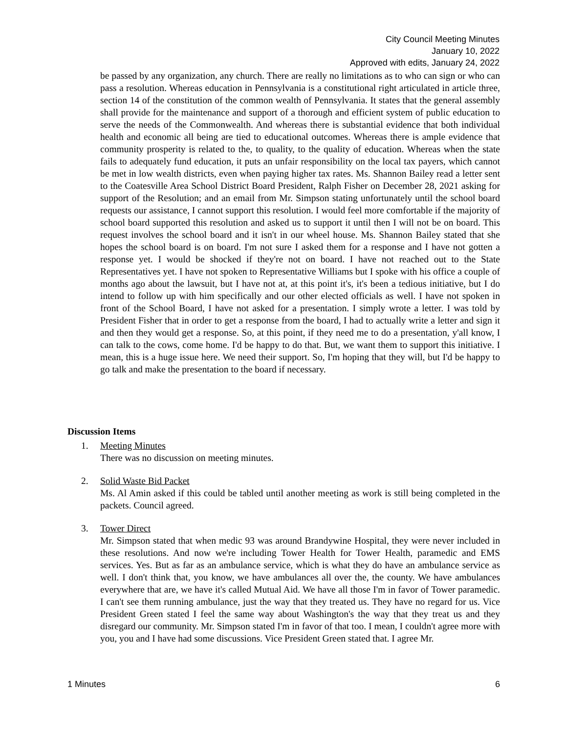City Council Meeting Minutes
January 10, 2022
Approved with edits, January 24, 2022
be passed by any organization, any church. There are really no limitations as to who can sign or who can pass a resolution. Whereas education in Pennsylvania is a constitutional right articulated in article three, section 14 of the constitution of the common wealth of Pennsylvania. It states that the general assembly shall provide for the maintenance and support of a thorough and efficient system of public education to serve the needs of the Commonwealth. And whereas there is substantial evidence that both individual health and economic all being are tied to educational outcomes. Whereas there is ample evidence that community prosperity is related to the, to quality, to the quality of education. Whereas when the state fails to adequately fund education, it puts an unfair responsibility on the local tax payers, which cannot be met in low wealth districts, even when paying higher tax rates. Ms. Shannon Bailey read a letter sent to the Coatesville Area School District Board President, Ralph Fisher on December 28, 2021 asking for support of the Resolution; and an email from Mr. Simpson stating unfortunately until the school board requests our assistance, I cannot support this resolution. I would feel more comfortable if the majority of school board supported this resolution and asked us to support it until then I will not be on board. This request involves the school board and it isn't in our wheel house. Ms. Shannon Bailey stated that she hopes the school board is on board. I'm not sure I asked them for a response and I have not gotten a response yet. I would be shocked if they're not on board. I have not reached out to the State Representatives yet. I have not spoken to Representative Williams but I spoke with his office a couple of months ago about the lawsuit, but I have not at, at this point it's, it's been a tedious initiative, but I do intend to follow up with him specifically and our other elected officials as well. I have not spoken in front of the School Board, I have not asked for a presentation. I simply wrote a letter. I was told by President Fisher that in order to get a response from the board, I had to actually write a letter and sign it and then they would get a response. So, at this point, if they need me to do a presentation, y'all know, I can talk to the cows, come home. I'd be happy to do that. But, we want them to support this initiative. I mean, this is a huge issue here. We need their support. So, I'm hoping that they will, but I'd be happy to go talk and make the presentation to the board if necessary.
Discussion Items
1. Meeting Minutes
There was no discussion on meeting minutes.
2. Solid Waste Bid Packet
Ms. Al Amin asked if this could be tabled until another meeting as work is still being completed in the packets. Council agreed.
3. Tower Direct
Mr. Simpson stated that when medic 93 was around Brandywine Hospital, they were never included in these resolutions. And now we're including Tower Health for Tower Health, paramedic and EMS services. Yes. But as far as an ambulance service, which is what they do have an ambulance service as well. I don't think that, you know, we have ambulances all over the, the county. We have ambulances everywhere that are, we have it's called Mutual Aid. We have all those I'm in favor of Tower paramedic. I can't see them running ambulance, just the way that they treated us. They have no regard for us. Vice President Green stated I feel the same way about Washington's the way that they treat us and they disregard our community. Mr. Simpson stated I'm in favor of that too. I mean, I couldn't agree more with you, you and I have had some discussions. Vice President Green stated that. I agree Mr.
1 Minutes 6